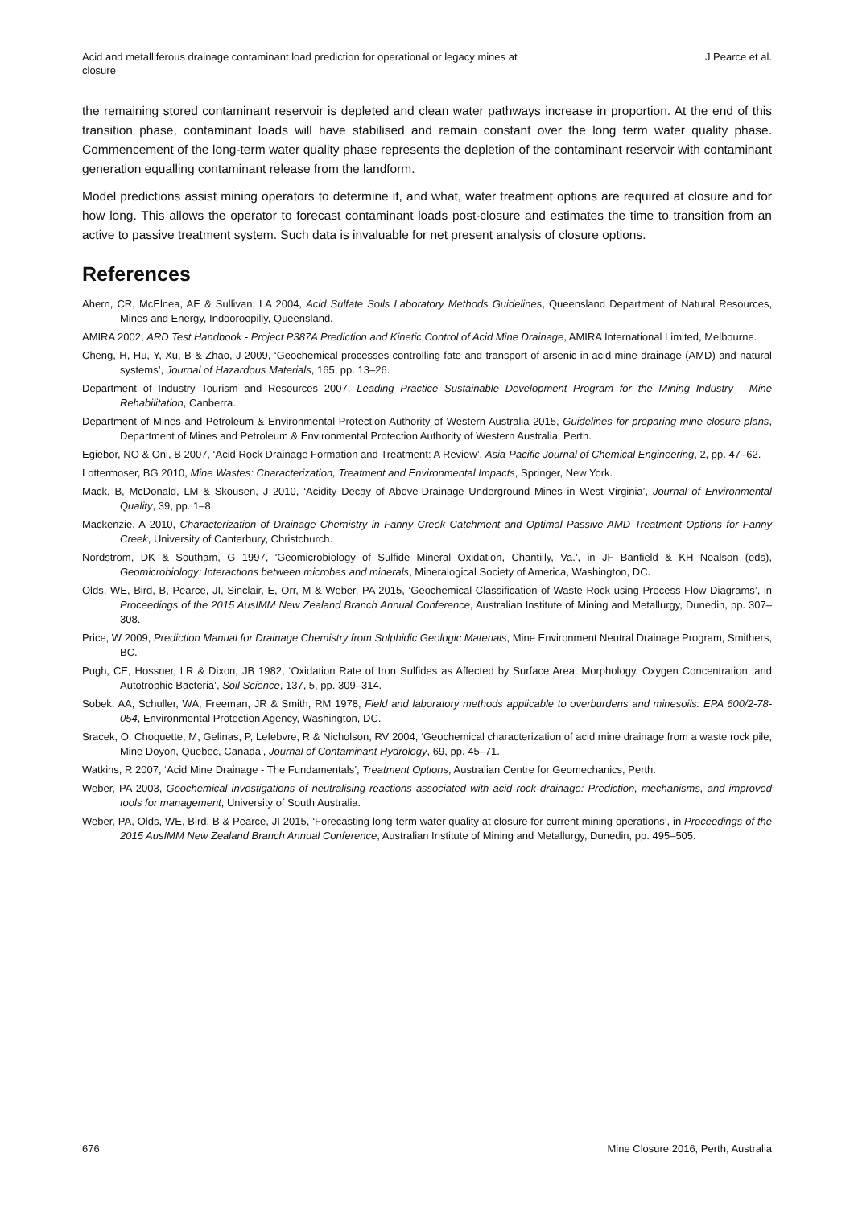Acid and metalliferous drainage contaminant load prediction for operational or legacy mines at closure
J Pearce et al.
the remaining stored contaminant reservoir is depleted and clean water pathways increase in proportion. At the end of this transition phase, contaminant loads will have stabilised and remain constant over the long term water quality phase. Commencement of the long-term water quality phase represents the depletion of the contaminant reservoir with contaminant generation equalling contaminant release from the landform.
Model predictions assist mining operators to determine if, and what, water treatment options are required at closure and for how long. This allows the operator to forecast contaminant loads post-closure and estimates the time to transition from an active to passive treatment system. Such data is invaluable for net present analysis of closure options.
References
Ahern, CR, McElnea, AE & Sullivan, LA 2004, Acid Sulfate Soils Laboratory Methods Guidelines, Queensland Department of Natural Resources, Mines and Energy, Indooroopilly, Queensland.
AMIRA 2002, ARD Test Handbook - Project P387A Prediction and Kinetic Control of Acid Mine Drainage, AMIRA International Limited, Melbourne.
Cheng, H, Hu, Y, Xu, B & Zhao, J 2009, ‘Geochemical processes controlling fate and transport of arsenic in acid mine drainage (AMD) and natural systems’, Journal of Hazardous Materials, 165, pp. 13–26.
Department of Industry Tourism and Resources 2007, Leading Practice Sustainable Development Program for the Mining Industry - Mine Rehabilitation, Canberra.
Department of Mines and Petroleum & Environmental Protection Authority of Western Australia 2015, Guidelines for preparing mine closure plans, Department of Mines and Petroleum & Environmental Protection Authority of Western Australia, Perth.
Egiebor, NO & Oni, B 2007, ‘Acid Rock Drainage Formation and Treatment: A Review’, Asia-Pacific Journal of Chemical Engineering, 2, pp. 47–62.
Lottermoser, BG 2010, Mine Wastes: Characterization, Treatment and Environmental Impacts, Springer, New York.
Mack, B, McDonald, LM & Skousen, J 2010, ‘Acidity Decay of Above-Drainage Underground Mines in West Virginia’, Journal of Environmental Quality, 39, pp. 1–8.
Mackenzie, A 2010, Characterization of Drainage Chemistry in Fanny Creek Catchment and Optimal Passive AMD Treatment Options for Fanny Creek, University of Canterbury, Christchurch.
Nordstrom, DK & Southam, G 1997, 'Geomicrobiology of Sulfide Mineral Oxidation, Chantilly, Va.', in JF Banfield & KH Nealson (eds), Geomicrobiology: Interactions between microbes and minerals, Mineralogical Society of America, Washington, DC.
Olds, WE, Bird, B, Pearce, JI, Sinclair, E, Orr, M & Weber, PA 2015, ‘Geochemical Classification of Waste Rock using Process Flow Diagrams’, in Proceedings of the 2015 AusIMM New Zealand Branch Annual Conference, Australian Institute of Mining and Metallurgy, Dunedin, pp. 307–308.
Price, W 2009, Prediction Manual for Drainage Chemistry from Sulphidic Geologic Materials, Mine Environment Neutral Drainage Program, Smithers, BC.
Pugh, CE, Hossner, LR & Dixon, JB 1982, ‘Oxidation Rate of Iron Sulfides as Affected by Surface Area, Morphology, Oxygen Concentration, and Autotrophic Bacteria’, Soil Science, 137, 5, pp. 309–314.
Sobek, AA, Schuller, WA, Freeman, JR & Smith, RM 1978, Field and laboratory methods applicable to overburdens and minesoils: EPA 600/2-78-054, Environmental Protection Agency, Washington, DC.
Sracek, O, Choquette, M, Gelinas, P, Lefebvre, R & Nicholson, RV 2004, ‘Geochemical characterization of acid mine drainage from a waste rock pile, Mine Doyon, Quebec, Canada’, Journal of Contaminant Hydrology, 69, pp. 45–71.
Watkins, R 2007, ‘Acid Mine Drainage - The Fundamentals’, Treatment Options, Australian Centre for Geomechanics, Perth.
Weber, PA 2003, Geochemical investigations of neutralising reactions associated with acid rock drainage: Prediction, mechanisms, and improved tools for management, University of South Australia.
Weber, PA, Olds, WE, Bird, B & Pearce, JI 2015, ‘Forecasting long-term water quality at closure for current mining operations’, in Proceedings of the 2015 AusIMM New Zealand Branch Annual Conference, Australian Institute of Mining and Metallurgy, Dunedin, pp. 495–505.
676 Mine Closure 2016, Perth, Australia